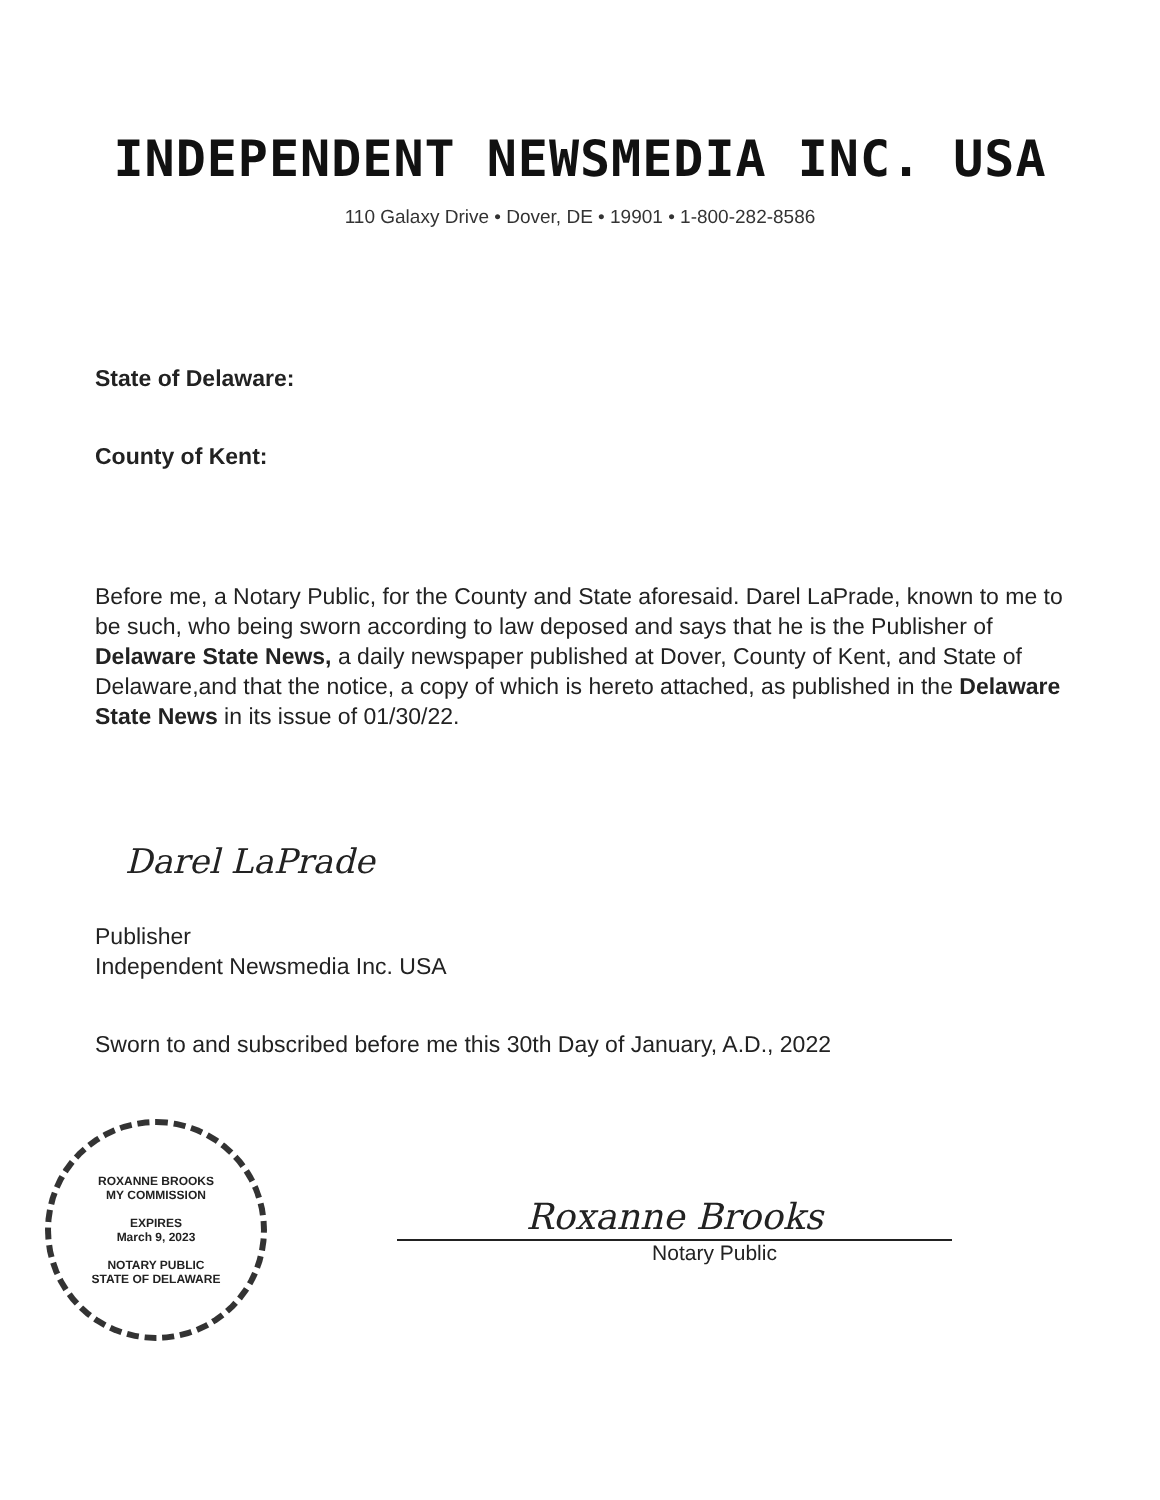INDEPENDENT NEWSMEDIA INC. USA
110 Galaxy Drive • Dover, DE • 19901 • 1-800-282-8586
State of Delaware:
County of Kent:
Before me, a Notary Public, for the County and State aforesaid. Darel LaPrade, known to me to be such, who being sworn according to law deposed and says that he is the Publisher of Delaware State News, a daily newspaper published at Dover, County of Kent, and State of Delaware,and that the notice, a copy of which is hereto attached, as published in the Delaware State News in its issue of 01/30/22.
Darel LaPrade
Publisher
Independent Newsmedia Inc. USA
Sworn to and subscribed before me this 30th Day of January, A.D., 2022
ROXANNE BROOKS
MY COMMISSION
EXPIRES
March 9, 2023
NOTARY PUBLIC
STATE OF DELAWARE
Roxanne Brooks
Notary Public